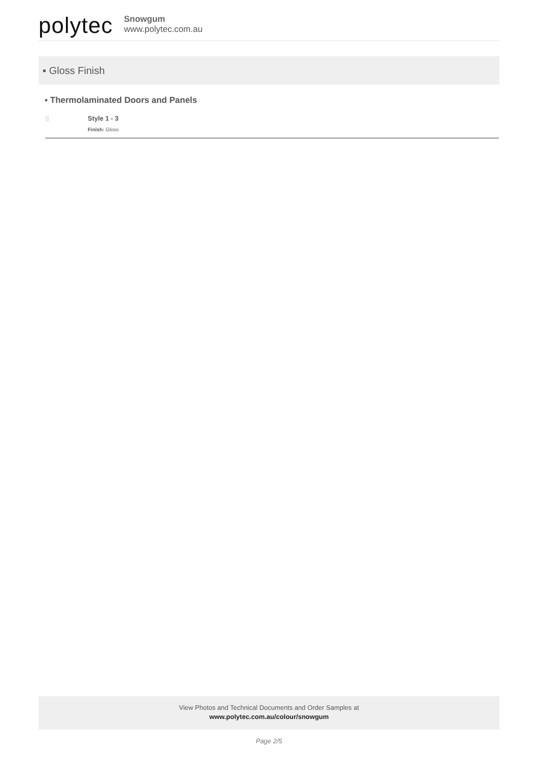polytec
Snowgum
www.polytec.com.au
▪ Gloss Finish
▪ Thermolaminated Doors and Panels
Style 1 - 3
Finish: Gloss
View Photos and Technical Documents and Order Samples at
www.polytec.com.au/colour/snowgum
Page 2/5